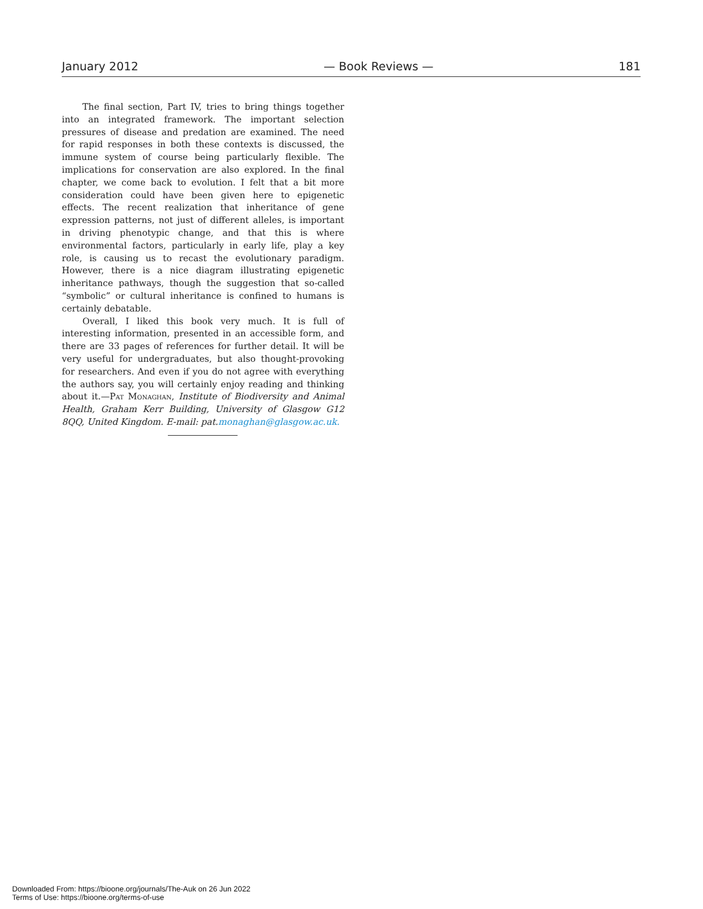January 2012 — Book Reviews — 181
The final section, Part IV, tries to bring things together into an integrated framework. The important selection pressures of disease and predation are examined. The need for rapid responses in both these contexts is discussed, the immune system of course being particularly flexible. The implications for conservation are also explored. In the final chapter, we come back to evolution. I felt that a bit more consideration could have been given here to epigenetic effects. The recent realization that inheritance of gene expression patterns, not just of different alleles, is important in driving phenotypic change, and that this is where environmental factors, particularly in early life, play a key role, is causing us to re­cast the evolutionary paradigm. However, there is a nice diagram illustrating epigenetic inheritance pathways, though the sugges­tion that so-called “symbolic” or cultural inheritance is confined to humans is certainly debatable.
Overall, I liked this book very much. It is full of interesting information, presented in an accessible form, and there are 33 pages of references for further detail. It will be very useful for un­dergraduates, but also thought-provoking for researchers. And even if you do not agree with everything the authors say, you will certainly enjoy reading and thinking about it.—Pat Monaghan, Institute of Biodiversity and Animal Health, Graham Kerr Build­ing, University of Glasgow G12 8QQ, United Kingdom. E-mail: pat.monaghan@glasgow.ac.uk.
Downloaded From: https://bioone.org/journals/The-Auk on 26 Jun 2022
Terms of Use: https://bioone.org/terms-of-use